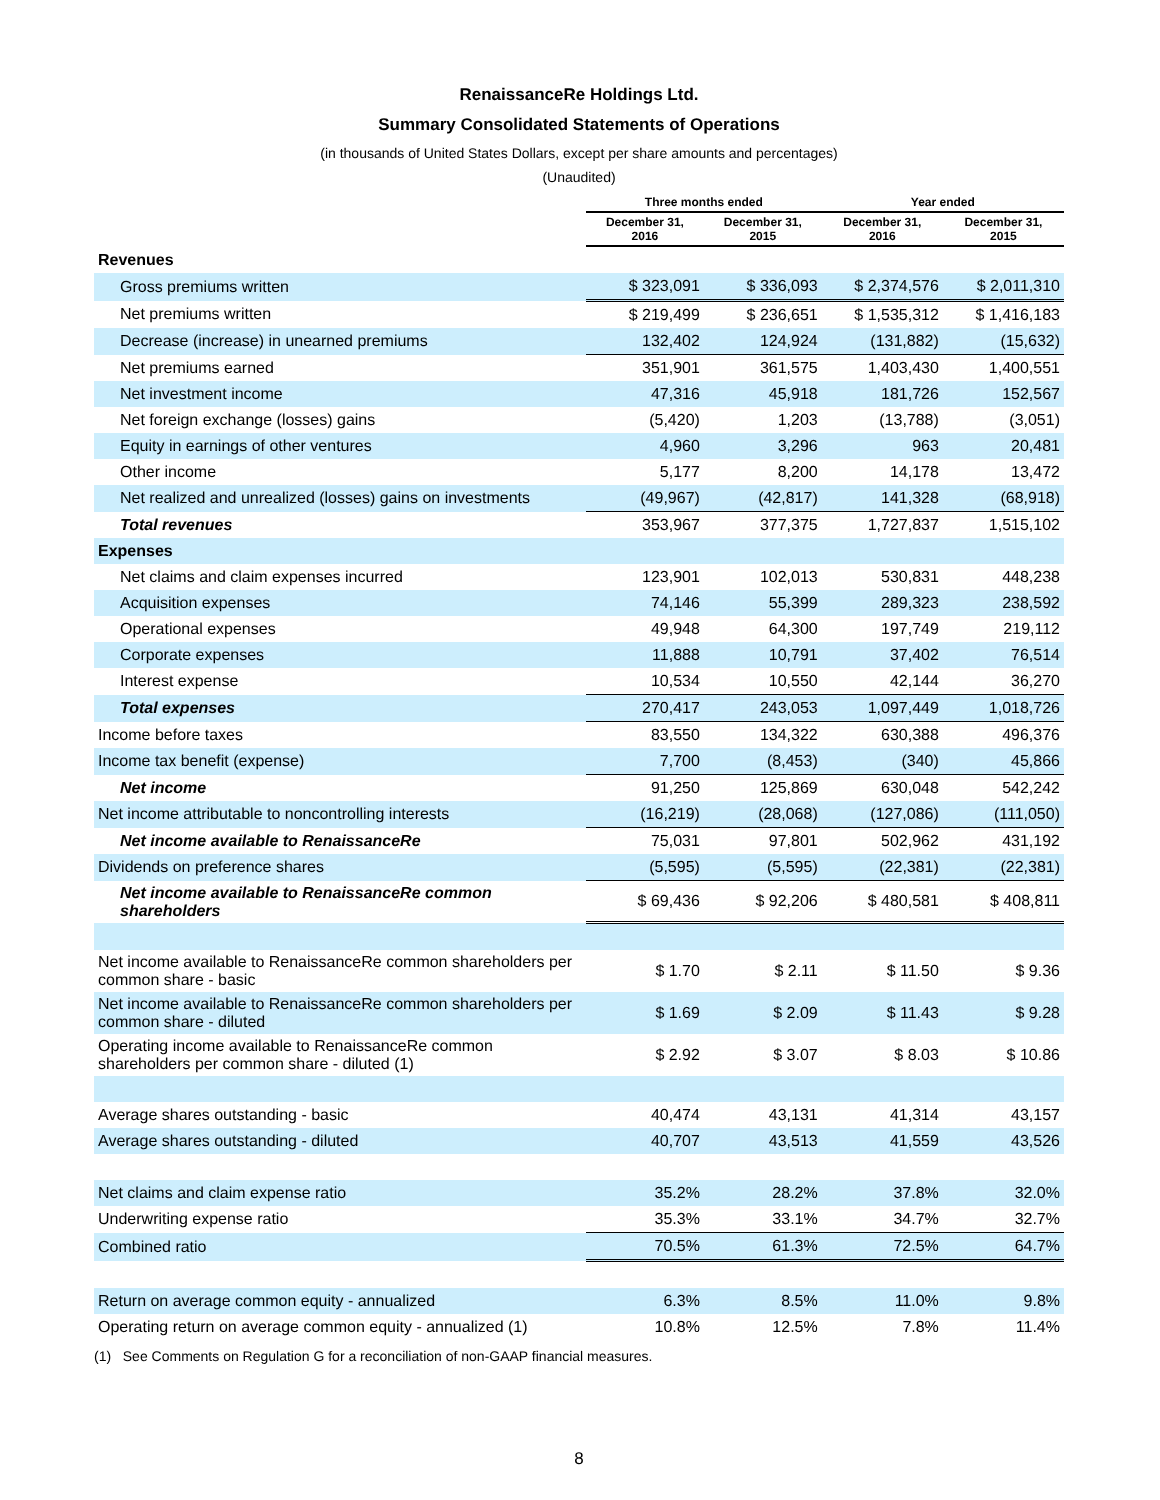RenaissanceRe Holdings Ltd.
Summary Consolidated Statements of Operations
(in thousands of United States Dollars, except per share amounts and percentages)
(Unaudited)
| | Three months ended | | Year ended | |
| --- | --- | --- | --- | --- |
| | December 31, 2016 | December 31, 2015 | December 31, 2016 | December 31, 2015 |
| Revenues | | | | |
| Gross premiums written | $ 323,091 | $ 336,093 | $ 2,374,576 | $ 2,011,310 |
| Net premiums written | $ 219,499 | $ 236,651 | $ 1,535,312 | $ 1,416,183 |
| Decrease (increase) in unearned premiums | 132,402 | 124,924 | (131,882) | (15,632) |
| Net premiums earned | 351,901 | 361,575 | 1,403,430 | 1,400,551 |
| Net investment income | 47,316 | 45,918 | 181,726 | 152,567 |
| Net foreign exchange (losses) gains | (5,420) | 1,203 | (13,788) | (3,051) |
| Equity in earnings of other ventures | 4,960 | 3,296 | 963 | 20,481 |
| Other income | 5,177 | 8,200 | 14,178 | 13,472 |
| Net realized and unrealized (losses) gains on investments | (49,967) | (42,817) | 141,328 | (68,918) |
| Total revenues | 353,967 | 377,375 | 1,727,837 | 1,515,102 |
| Expenses | | | | |
| Net claims and claim expenses incurred | 123,901 | 102,013 | 530,831 | 448,238 |
| Acquisition expenses | 74,146 | 55,399 | 289,323 | 238,592 |
| Operational expenses | 49,948 | 64,300 | 197,749 | 219,112 |
| Corporate expenses | 11,888 | 10,791 | 37,402 | 76,514 |
| Interest expense | 10,534 | 10,550 | 42,144 | 36,270 |
| Total expenses | 270,417 | 243,053 | 1,097,449 | 1,018,726 |
| Income before taxes | 83,550 | 134,322 | 630,388 | 496,376 |
| Income tax benefit (expense) | 7,700 | (8,453) | (340) | 45,866 |
| Net income | 91,250 | 125,869 | 630,048 | 542,242 |
| Net income attributable to noncontrolling interests | (16,219) | (28,068) | (127,086) | (111,050) |
| Net income available to RenaissanceRe | 75,031 | 97,801 | 502,962 | 431,192 |
| Dividends on preference shares | (5,595) | (5,595) | (22,381) | (22,381) |
| Net income available to RenaissanceRe common shareholders | $ 69,436 | $ 92,206 | $ 480,581 | $ 408,811 |
| Net income available to RenaissanceRe common shareholders per common share - basic | $ 1.70 | $ 2.11 | $ 11.50 | $ 9.36 |
| Net income available to RenaissanceRe common shareholders per common share - diluted | $ 1.69 | $ 2.09 | $ 11.43 | $ 9.28 |
| Operating income available to RenaissanceRe common shareholders per common share - diluted (1) | $ 2.92 | $ 3.07 | $ 8.03 | $ 10.86 |
| Average shares outstanding - basic | 40,474 | 43,131 | 41,314 | 43,157 |
| Average shares outstanding - diluted | 40,707 | 43,513 | 41,559 | 43,526 |
| Net claims and claim expense ratio | 35.2% | 28.2% | 37.8% | 32.0% |
| Underwriting expense ratio | 35.3% | 33.1% | 34.7% | 32.7% |
| Combined ratio | 70.5% | 61.3% | 72.5% | 64.7% |
| Return on average common equity - annualized | 6.3% | 8.5% | 11.0% | 9.8% |
| Operating return on average common equity - annualized (1) | 10.8% | 12.5% | 7.8% | 11.4% |
(1) See Comments on Regulation G for a reconciliation of non-GAAP financial measures.
8